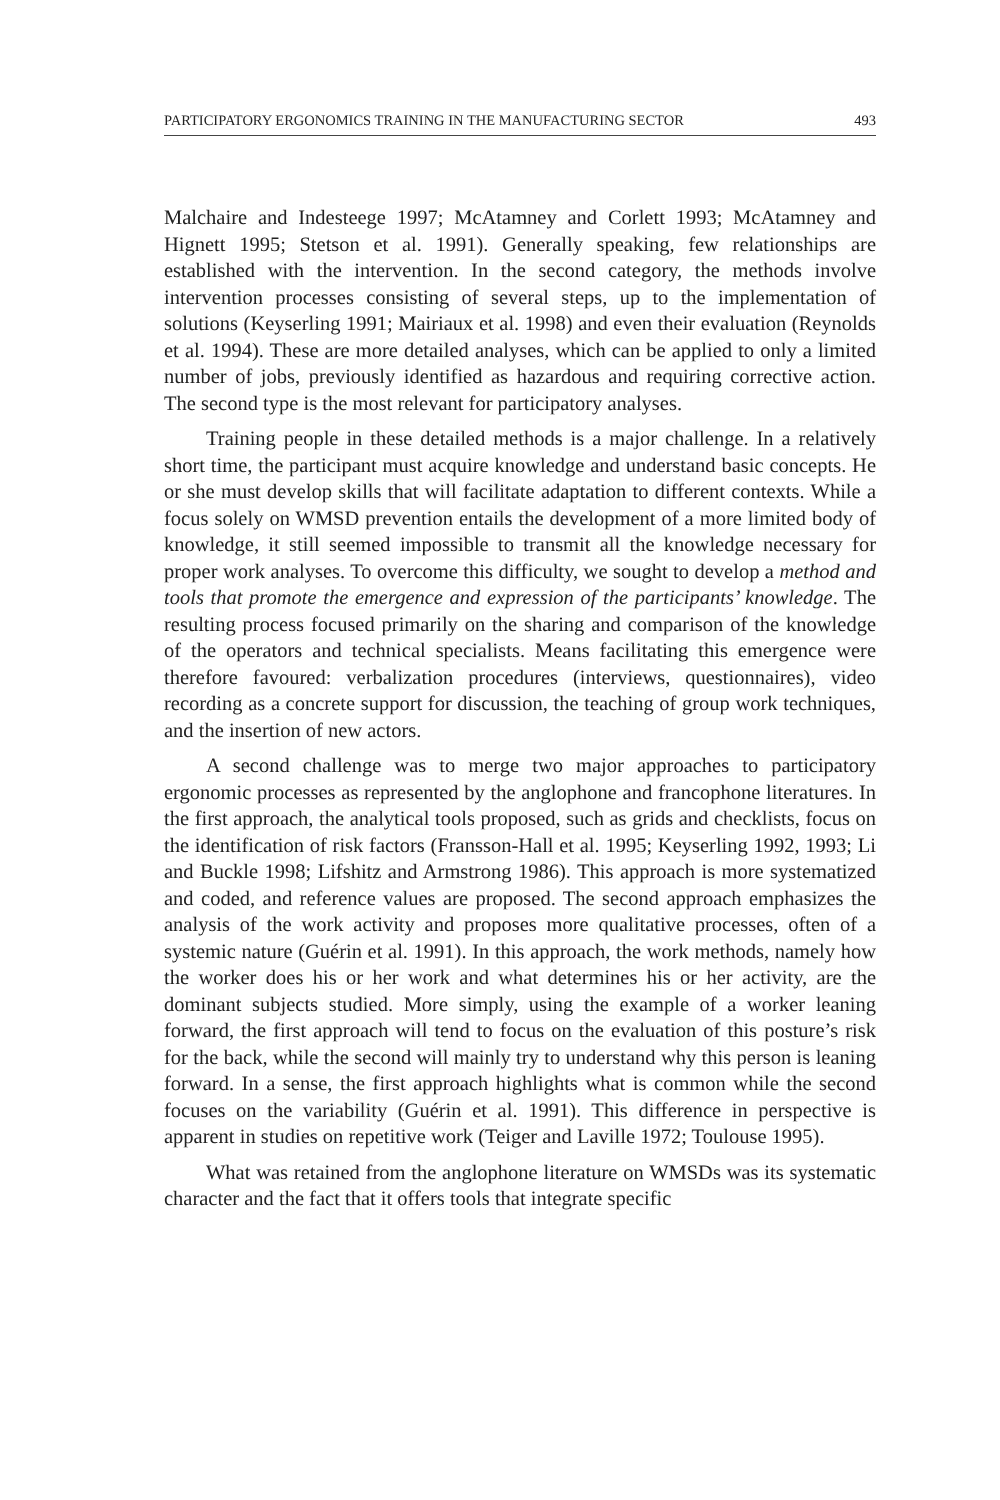PARTICIPATORY ERGONOMICS TRAINING IN THE MANUFACTURING SECTOR 493
Malchaire and Indesteege 1997; McAtamney and Corlett 1993; McAtamney and Hignett 1995; Stetson et al. 1991). Generally speaking, few relationships are established with the intervention. In the second category, the methods involve intervention processes consisting of several steps, up to the implementation of solutions (Keyserling 1991; Mairiaux et al. 1998) and even their evaluation (Reynolds et al. 1994). These are more detailed analyses, which can be applied to only a limited number of jobs, previously identified as hazardous and requiring corrective action. The second type is the most relevant for participatory analyses.
Training people in these detailed methods is a major challenge. In a relatively short time, the participant must acquire knowledge and understand basic concepts. He or she must develop skills that will facilitate adaptation to different contexts. While a focus solely on WMSD prevention entails the development of a more limited body of knowledge, it still seemed impossible to transmit all the knowledge necessary for proper work analyses. To overcome this difficulty, we sought to develop a method and tools that promote the emergence and expression of the participants’ knowledge. The resulting process focused primarily on the sharing and comparison of the knowledge of the operators and technical specialists. Means facilitating this emergence were therefore favoured: verbalization procedures (interviews, questionnaires), video recording as a concrete support for discussion, the teaching of group work techniques, and the insertion of new actors.
A second challenge was to merge two major approaches to participatory ergonomic processes as represented by the anglophone and francophone literatures. In the first approach, the analytical tools proposed, such as grids and checklists, focus on the identification of risk factors (Fransson-Hall et al. 1995; Keyserling 1992, 1993; Li and Buckle 1998; Lifshitz and Armstrong 1986). This approach is more systematized and coded, and reference values are proposed. The second approach emphasizes the analysis of the work activity and proposes more qualitative processes, often of a systemic nature (Guérin et al. 1991). In this approach, the work methods, namely how the worker does his or her work and what determines his or her activity, are the dominant subjects studied. More simply, using the example of a worker leaning forward, the first approach will tend to focus on the evaluation of this posture’s risk for the back, while the second will mainly try to understand why this person is leaning forward. In a sense, the first approach highlights what is common while the second focuses on the variability (Guérin et al. 1991). This difference in perspective is apparent in studies on repetitive work (Teiger and Laville 1972; Toulouse 1995).
What was retained from the anglophone literature on WMSDs was its systematic character and the fact that it offers tools that integrate specific